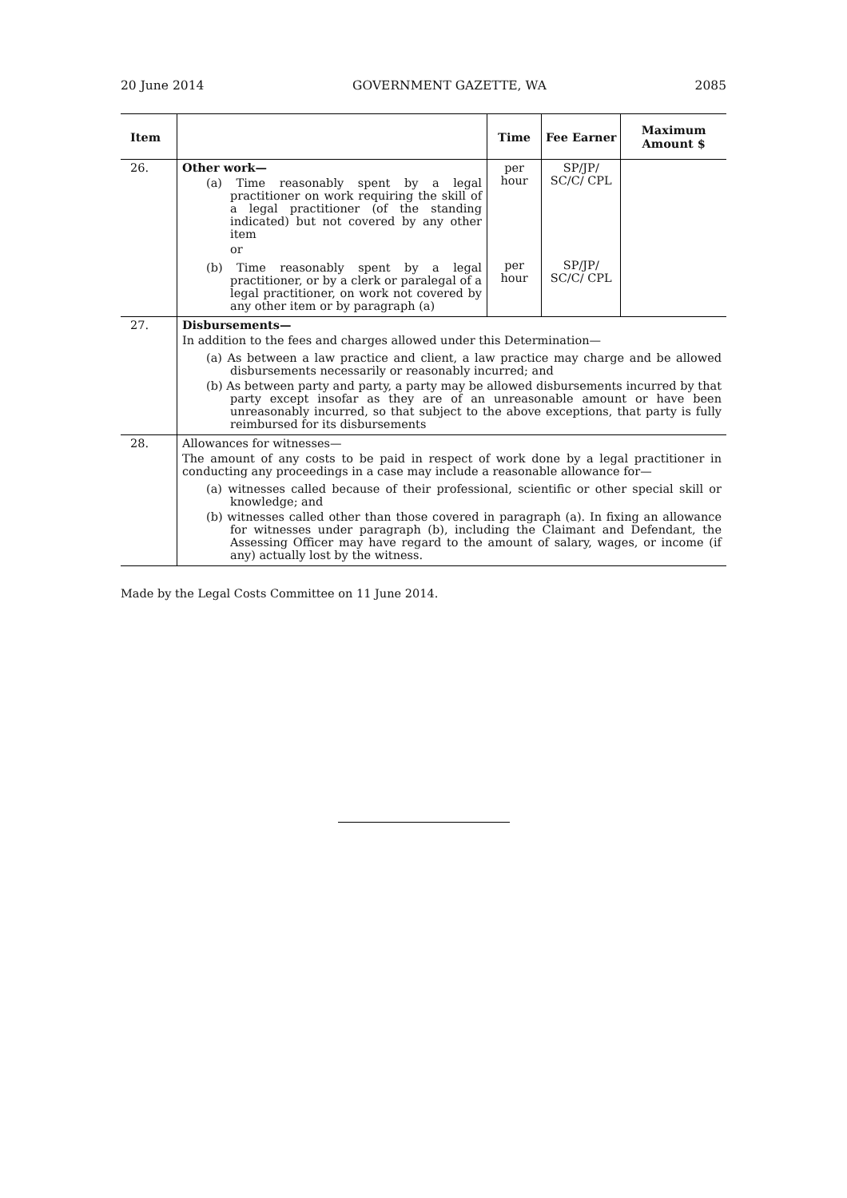20 June 2014 GOVERNMENT GAZETTE, WA 2085
| Item | | Time | Fee Earner | Maximum Amount $ |
| --- | --- | --- | --- | --- |
| 26. | Other work— (a) Time reasonably spent by a legal practitioner on work requiring the skill of a legal practitioner (of the standing indicated) but not covered by any other item or | per hour | SP/JP/ SC/C/ CPL | |
| | (b) Time reasonably spent by a legal practitioner, or by a clerk or paralegal of a legal practitioner, on work not covered by any other item or by paragraph (a) | per hour | SP/JP/ SC/C/ CPL | |
| 27. | Disbursements— In addition to the fees and charges allowed under this Determination— (a) As between a law practice and client, a law practice may charge and be allowed disbursements necessarily or reasonably incurred; and (b) As between party and party, a party may be allowed disbursements incurred by that party except insofar as they are of an unreasonable amount or have been unreasonably incurred, so that subject to the above exceptions, that party is fully reimbursed for its disbursements | | | |
| 28. | Allowances for witnesses— The amount of any costs to be paid in respect of work done by a legal practitioner in conducting any proceedings in a case may include a reasonable allowance for— (a) witnesses called because of their professional, scientific or other special skill or knowledge; and (b) witnesses called other than those covered in paragraph (a). In fixing an allowance for witnesses under paragraph (b), including the Claimant and Defendant, the Assessing Officer may have regard to the amount of salary, wages, or income (if any) actually lost by the witness. | | | |
Made by the Legal Costs Committee on 11 June 2014.